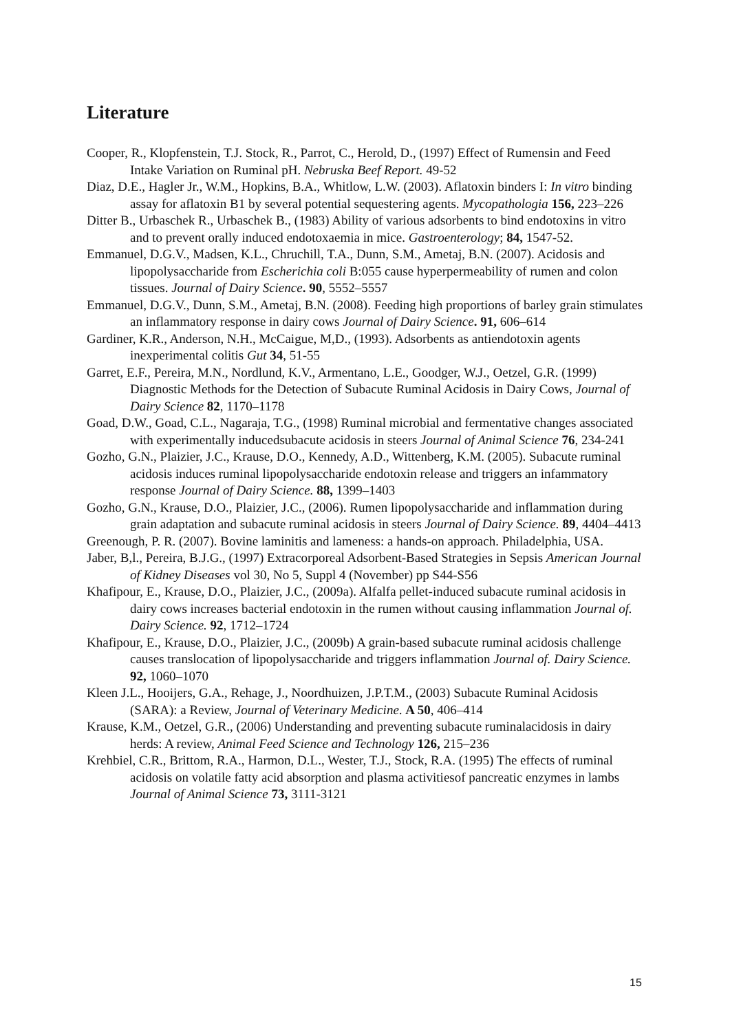Literature
Cooper, R., Klopfenstein, T.J. Stock, R., Parrot, C., Herold, D., (1997) Effect of Rumensin and Feed Intake Variation on Ruminal pH. Nebruska Beef Report. 49-52
Diaz, D.E., Hagler Jr., W.M., Hopkins, B.A., Whitlow, L.W. (2003). Aflatoxin binders I: In vitro binding assay for aflatoxin B1 by several potential sequestering agents. Mycopathologia 156, 223–226
Ditter B., Urbaschek R., Urbaschek B., (1983) Ability of various adsorbents to bind endotoxins in vitro and to prevent orally induced endotoxaemia in mice. Gastroenterology; 84, 1547-52.
Emmanuel, D.G.V., Madsen, K.L., Chruchill, T.A., Dunn, S.M., Ametaj, B.N. (2007). Acidosis and lipopolysaccharide from Escherichia coli B:055 cause hyperpermeability of rumen and colon tissues. Journal of Dairy Science. 90, 5552–5557
Emmanuel, D.G.V., Dunn, S.M., Ametaj, B.N. (2008). Feeding high proportions of barley grain stimulates an inflammatory response in dairy cows Journal of Dairy Science. 91, 606–614
Gardiner, K.R., Anderson, N.H., McCaigue, M,D., (1993). Adsorbents as antiendotoxin agents inexperimental colitis Gut 34, 51-55
Garret, E.F., Pereira, M.N., Nordlund, K.V., Armentano, L.E., Goodger, W.J., Oetzel, G.R. (1999) Diagnostic Methods for the Detection of Subacute Ruminal Acidosis in Dairy Cows, Journal of Dairy Science 82, 1170–1178
Goad, D.W., Goad, C.L., Nagaraja, T.G., (1998) Ruminal microbial and fermentative changes associated with experimentally inducedsubacute acidosis in steers Journal of Animal Science 76, 234-241
Gozho, G.N., Plaizier, J.C., Krause, D.O., Kennedy, A.D., Wittenberg, K.M. (2005). Subacute ruminal acidosis induces ruminal lipopolysaccharide endotoxin release and triggers an infammatory response Journal of Dairy Science. 88, 1399–1403
Gozho, G.N., Krause, D.O., Plaizier, J.C., (2006). Rumen lipopolysaccharide and inflammation during grain adaptation and subacute ruminal acidosis in steers Journal of Dairy Science. 89, 4404–4413
Greenough, P. R. (2007). Bovine laminitis and lameness: a hands-on approach. Philadelphia, USA.
Jaber, B,l., Pereira, B.J.G., (1997) Extracorporeal Adsorbent-Based Strategies in Sepsis American Journal of Kidney Diseases vol 30, No 5, Suppl 4 (November) pp S44-S56
Khafipour, E., Krause, D.O., Plaizier, J.C., (2009a). Alfalfa pellet-induced subacute ruminal acidosis in dairy cows increases bacterial endotoxin in the rumen without causing inflammation Journal of. Dairy Science. 92, 1712–1724
Khafipour, E., Krause, D.O., Plaizier, J.C., (2009b) A grain-based subacute ruminal acidosis challenge causes translocation of lipopolysaccharide and triggers inflammation Journal of. Dairy Science. 92, 1060–1070
Kleen J.L., Hooijers, G.A., Rehage, J., Noordhuizen, J.P.T.M., (2003) Subacute Ruminal Acidosis (SARA): a Review, Journal of Veterinary Medicine. A 50, 406–414
Krause, K.M., Oetzel, G.R., (2006) Understanding and preventing subacute ruminalacidosis in dairy herds: A review, Animal Feed Science and Technology 126, 215–236
Krehbiel, C.R., Brittom, R.A., Harmon, D.L., Wester, T.J., Stock, R.A. (1995) The effects of ruminal acidosis on volatile fatty acid absorption and plasma activitiesof pancreatic enzymes in lambs Journal of Animal Science 73, 3111-3121
15